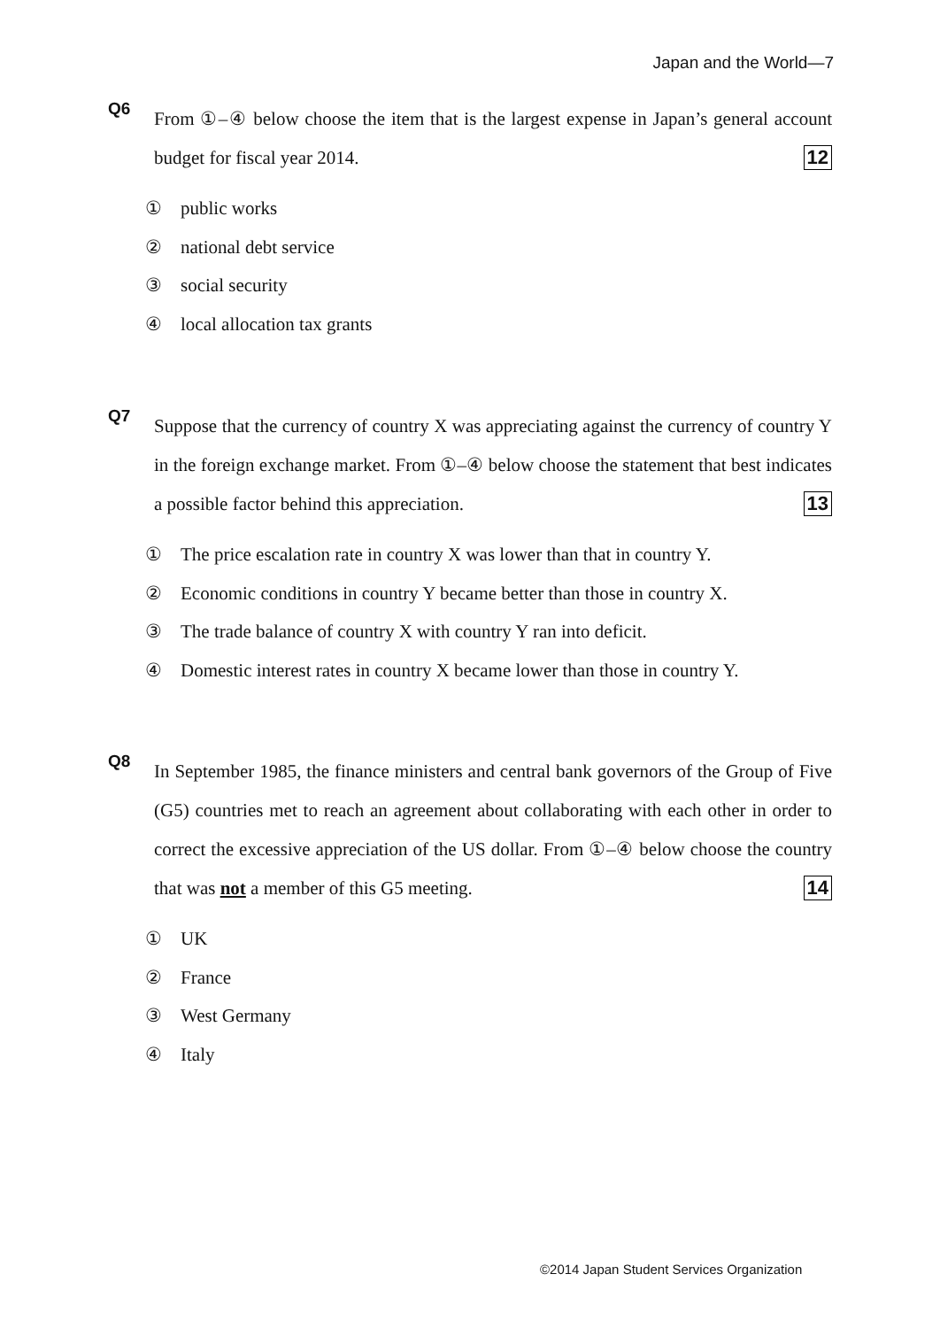Japan and the World—7
Q6
From ①–④ below choose the item that is the largest expense in Japan’s general account budget for fiscal year 2014. 12
① public works
② national debt service
③ social security
④ local allocation tax grants
Q7
Suppose that the currency of country X was appreciating against the currency of country Y in the foreign exchange market. From ①–④ below choose the statement that best indicates a possible factor behind this appreciation. 13
① The price escalation rate in country X was lower than that in country Y.
② Economic conditions in country Y became better than those in country X.
③ The trade balance of country X with country Y ran into deficit.
④ Domestic interest rates in country X became lower than those in country Y.
Q8
In September 1985, the finance ministers and central bank governors of the Group of Five (G5) countries met to reach an agreement about collaborating with each other in order to correct the excessive appreciation of the US dollar. From ①–④ below choose the country that was not a member of this G5 meeting. 14
① UK
② France
③ West Germany
④ Italy
©2014 Japan Student Services Organization